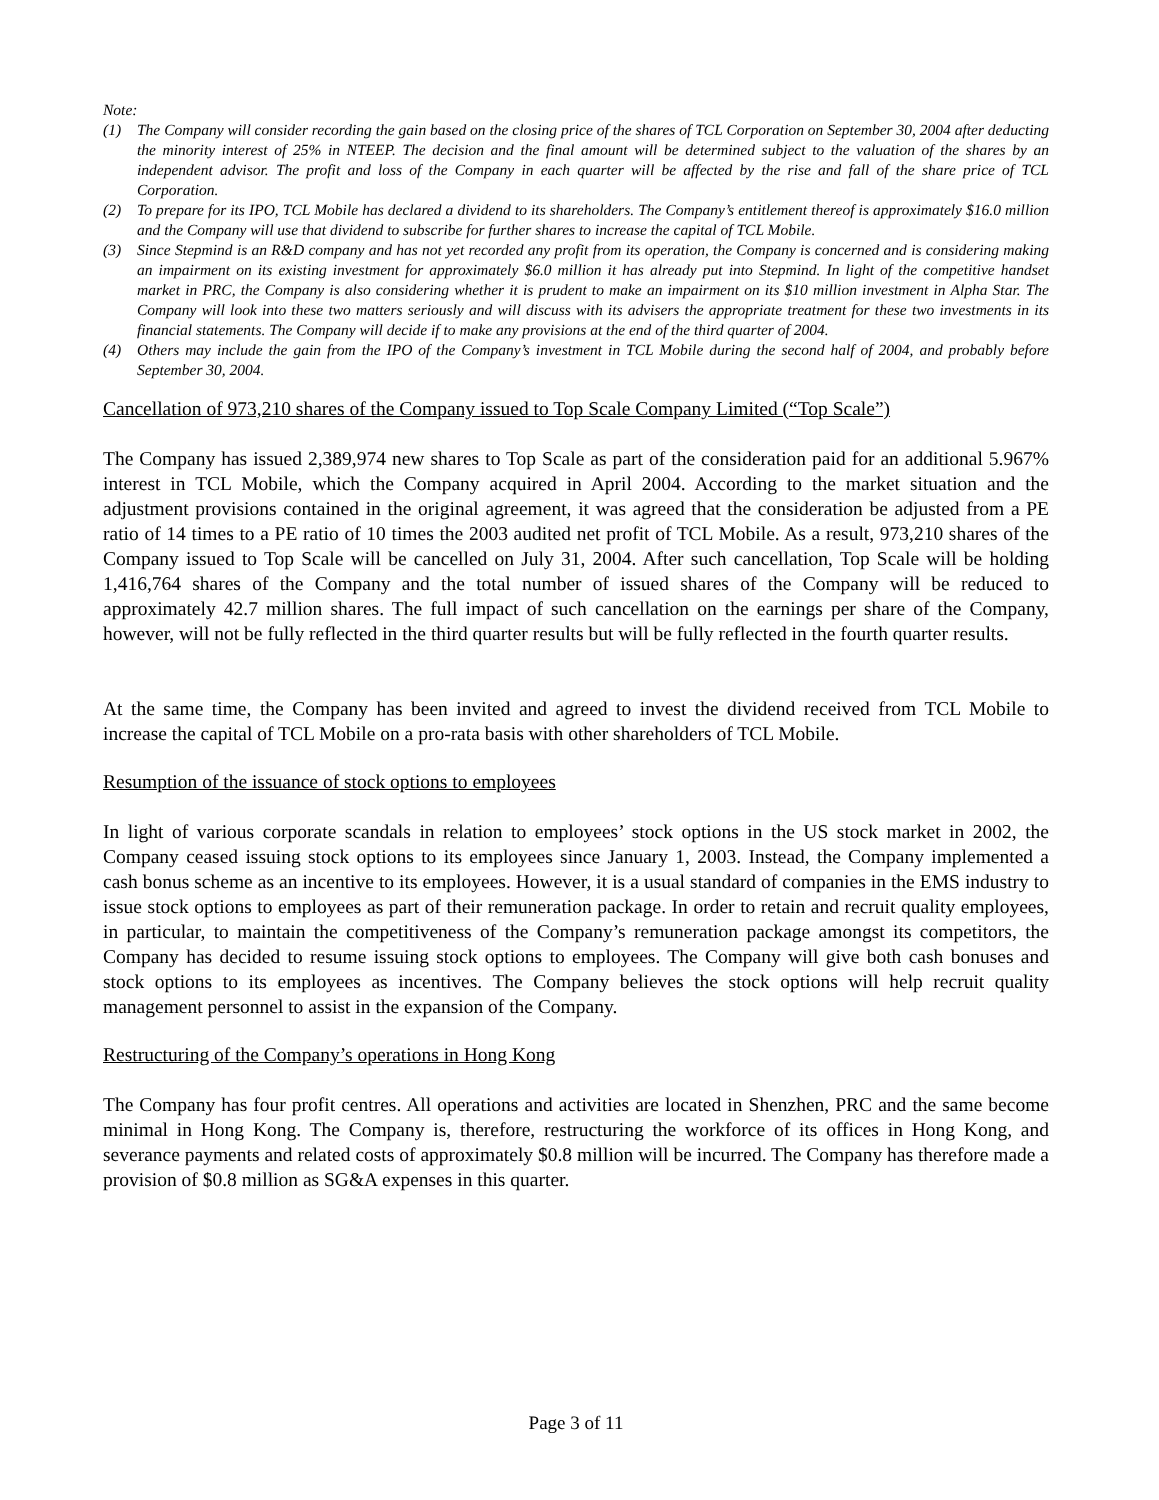Note:
(1) The Company will consider recording the gain based on the closing price of the shares of TCL Corporation on September 30, 2004 after deducting the minority interest of 25% in NTEEP. The decision and the final amount will be determined subject to the valuation of the shares by an independent advisor. The profit and loss of the Company in each quarter will be affected by the rise and fall of the share price of TCL Corporation.
(2) To prepare for its IPO, TCL Mobile has declared a dividend to its shareholders. The Company’s entitlement thereof is approximately $16.0 million and the Company will use that dividend to subscribe for further shares to increase the capital of TCL Mobile.
(3) Since Stepmind is an R&D company and has not yet recorded any profit from its operation, the Company is concerned and is considering making an impairment on its existing investment for approximately $6.0 million it has already put into Stepmind. In light of the competitive handset market in PRC, the Company is also considering whether it is prudent to make an impairment on its $10 million investment in Alpha Star. The Company will look into these two matters seriously and will discuss with its advisers the appropriate treatment for these two investments in its financial statements. The Company will decide if to make any provisions at the end of the third quarter of 2004.
(4) Others may include the gain from the IPO of the Company’s investment in TCL Mobile during the second half of 2004, and probably before September 30, 2004.
Cancellation of 973,210 shares of the Company issued to Top Scale Company Limited (“Top Scale”)
The Company has issued 2,389,974 new shares to Top Scale as part of the consideration paid for an additional 5.967% interest in TCL Mobile, which the Company acquired in April 2004. According to the market situation and the adjustment provisions contained in the original agreement, it was agreed that the consideration be adjusted from a PE ratio of 14 times to a PE ratio of 10 times the 2003 audited net profit of TCL Mobile. As a result, 973,210 shares of the Company issued to Top Scale will be cancelled on July 31, 2004. After such cancellation, Top Scale will be holding 1,416,764 shares of the Company and the total number of issued shares of the Company will be reduced to approximately 42.7 million shares. The full impact of such cancellation on the earnings per share of the Company, however, will not be fully reflected in the third quarter results but will be fully reflected in the fourth quarter results.
At the same time, the Company has been invited and agreed to invest the dividend received from TCL Mobile to increase the capital of TCL Mobile on a pro-rata basis with other shareholders of TCL Mobile.
Resumption of the issuance of stock options to employees
In light of various corporate scandals in relation to employees’ stock options in the US stock market in 2002, the Company ceased issuing stock options to its employees since January 1, 2003. Instead, the Company implemented a cash bonus scheme as an incentive to its employees. However, it is a usual standard of companies in the EMS industry to issue stock options to employees as part of their remuneration package. In order to retain and recruit quality employees, in particular, to maintain the competitiveness of the Company’s remuneration package amongst its competitors, the Company has decided to resume issuing stock options to employees. The Company will give both cash bonuses and stock options to its employees as incentives. The Company believes the stock options will help recruit quality management personnel to assist in the expansion of the Company.
Restructuring of the Company’s operations in Hong Kong
The Company has four profit centres. All operations and activities are located in Shenzhen, PRC and the same become minimal in Hong Kong. The Company is, therefore, restructuring the workforce of its offices in Hong Kong, and severance payments and related costs of approximately $0.8 million will be incurred. The Company has therefore made a provision of $0.8 million as SG&A expenses in this quarter.
Page 3 of 11